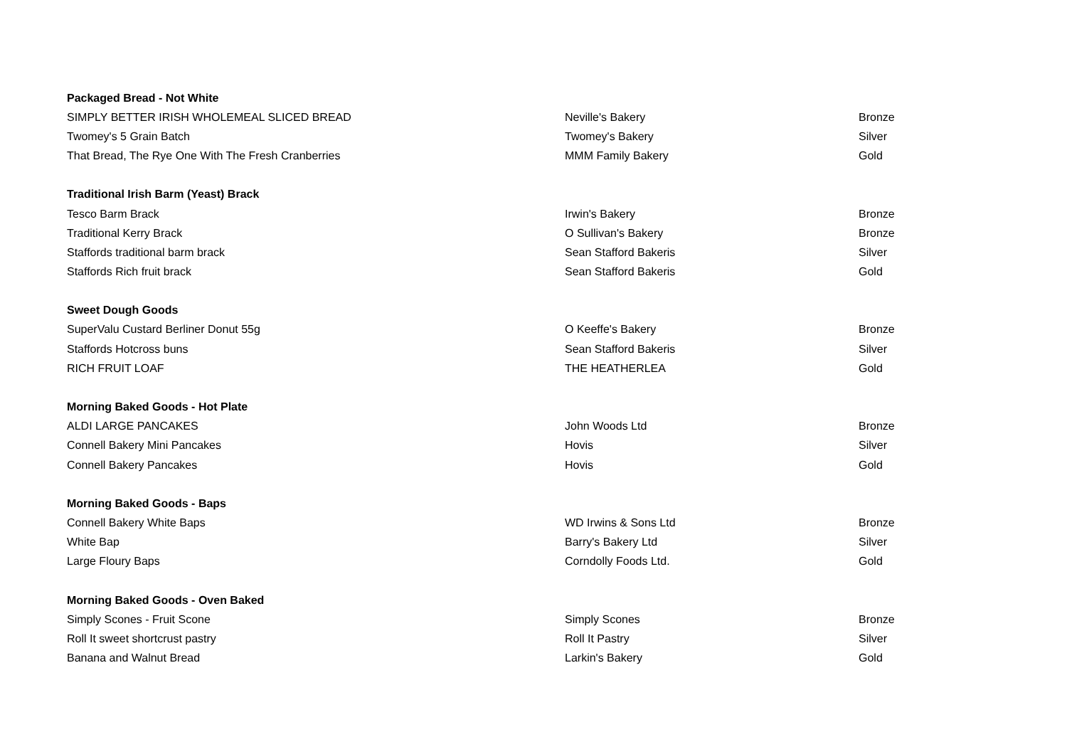| Packaged Bread - Not White | | |
| --- | --- | --- |
| SIMPLY BETTER IRISH WHOLEMEAL SLICED BREAD | Neville's Bakery | Bronze |
| Twomey's 5 Grain Batch | Twomey's Bakery | Silver |
| That Bread, The Rye One With The Fresh Cranberries | MMM Family Bakery | Gold |
| Traditional Irish Barm (Yeast) Brack | | |
| Tesco Barm Brack | Irwin's Bakery | Bronze |
| Traditional Kerry Brack | O Sullivan's Bakery | Bronze |
| Staffords traditional barm brack | Sean Stafford Bakeris | Silver |
| Staffords Rich fruit brack | Sean Stafford Bakeris | Gold |
| Sweet Dough Goods | | |
| SuperValu Custard Berliner Donut 55g | O Keeffe's Bakery | Bronze |
| Staffords Hotcross buns | Sean Stafford Bakeris | Silver |
| RICH FRUIT LOAF | THE HEATHERLEA | Gold |
| Morning Baked Goods - Hot Plate | | |
| ALDI LARGE PANCAKES | John Woods Ltd | Bronze |
| Connell Bakery Mini Pancakes | Hovis | Silver |
| Connell Bakery Pancakes | Hovis | Gold |
| Morning Baked Goods - Baps | | |
| Connell Bakery White Baps | WD Irwins & Sons Ltd | Bronze |
| White Bap | Barry's Bakery Ltd | Silver |
| Large Floury Baps | Corndolly Foods Ltd. | Gold |
| Morning Baked Goods - Oven Baked | | |
| Simply Scones - Fruit Scone | Simply Scones | Bronze |
| Roll It sweet shortcrust pastry | Roll It Pastry | Silver |
| Banana and Walnut Bread | Larkin's Bakery | Gold |